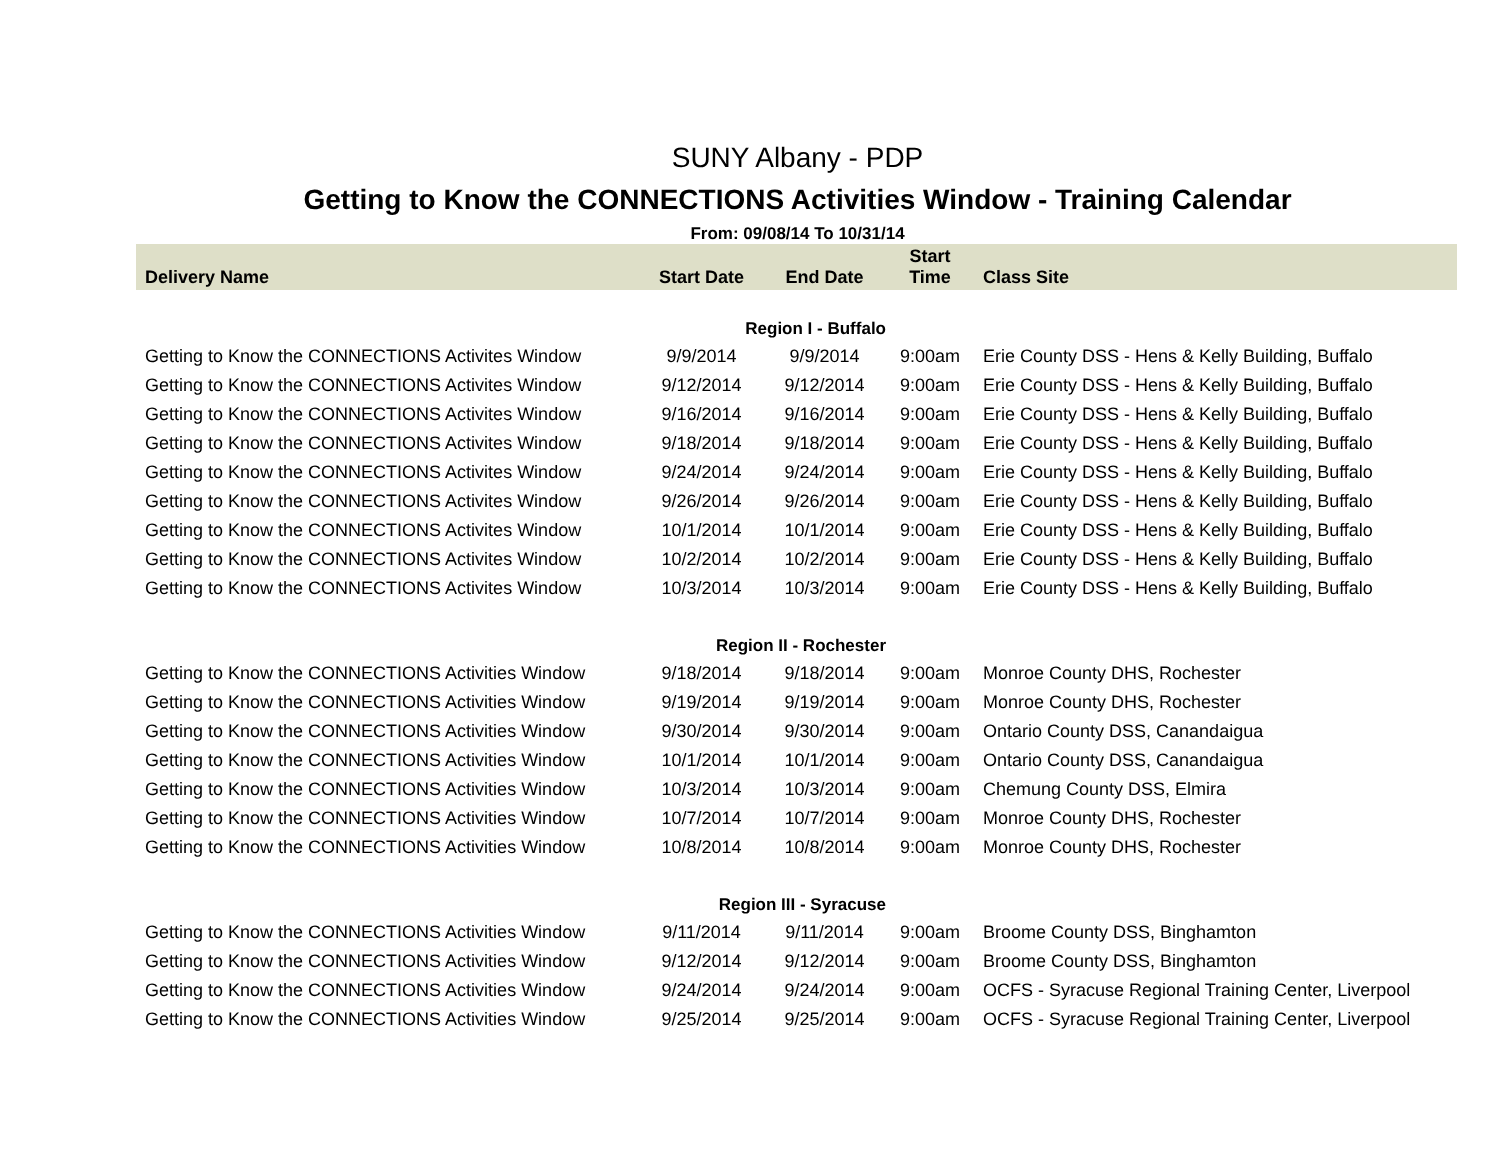SUNY Albany - PDP
Getting to Know the CONNECTIONS Activities Window - Training Calendar
From: 09/08/14 To 10/31/14
| Delivery Name | Start Date | End Date | Start Time | Class Site |
| --- | --- | --- | --- | --- |
| Region I - Buffalo | | | | |
| Getting to Know the CONNECTIONS Activites Window | 9/9/2014 | 9/9/2014 | 9:00am | Erie County DSS - Hens & Kelly Building, Buffalo |
| Getting to Know the CONNECTIONS Activites Window | 9/12/2014 | 9/12/2014 | 9:00am | Erie County DSS - Hens & Kelly Building, Buffalo |
| Getting to Know the CONNECTIONS Activites Window | 9/16/2014 | 9/16/2014 | 9:00am | Erie County DSS - Hens & Kelly Building, Buffalo |
| Getting to Know the CONNECTIONS Activites Window | 9/18/2014 | 9/18/2014 | 9:00am | Erie County DSS - Hens & Kelly Building, Buffalo |
| Getting to Know the CONNECTIONS Activites Window | 9/24/2014 | 9/24/2014 | 9:00am | Erie County DSS - Hens & Kelly Building, Buffalo |
| Getting to Know the CONNECTIONS Activites Window | 9/26/2014 | 9/26/2014 | 9:00am | Erie County DSS - Hens & Kelly Building, Buffalo |
| Getting to Know the CONNECTIONS Activites Window | 10/1/2014 | 10/1/2014 | 9:00am | Erie County DSS - Hens & Kelly Building, Buffalo |
| Getting to Know the CONNECTIONS Activites Window | 10/2/2014 | 10/2/2014 | 9:00am | Erie County DSS - Hens & Kelly Building, Buffalo |
| Getting to Know the CONNECTIONS Activites Window | 10/3/2014 | 10/3/2014 | 9:00am | Erie County DSS - Hens & Kelly Building, Buffalo |
| Region II - Rochester | | | | |
| Getting to Know the CONNECTIONS Activities Window | 9/18/2014 | 9/18/2014 | 9:00am | Monroe County DHS, Rochester |
| Getting to Know the CONNECTIONS Activities Window | 9/19/2014 | 9/19/2014 | 9:00am | Monroe County DHS, Rochester |
| Getting to Know the CONNECTIONS Activities Window | 9/30/2014 | 9/30/2014 | 9:00am | Ontario County DSS, Canandaigua |
| Getting to Know the CONNECTIONS Activities Window | 10/1/2014 | 10/1/2014 | 9:00am | Ontario County DSS, Canandaigua |
| Getting to Know the CONNECTIONS Activities Window | 10/3/2014 | 10/3/2014 | 9:00am | Chemung County DSS, Elmira |
| Getting to Know the CONNECTIONS Activities Window | 10/7/2014 | 10/7/2014 | 9:00am | Monroe County DHS, Rochester |
| Getting to Know the CONNECTIONS Activities Window | 10/8/2014 | 10/8/2014 | 9:00am | Monroe County DHS, Rochester |
| Region III - Syracuse | | | | |
| Getting to Know the CONNECTIONS Activities Window | 9/11/2014 | 9/11/2014 | 9:00am | Broome County DSS, Binghamton |
| Getting to Know the CONNECTIONS Activities Window | 9/12/2014 | 9/12/2014 | 9:00am | Broome County DSS, Binghamton |
| Getting to Know the CONNECTIONS Activities Window | 9/24/2014 | 9/24/2014 | 9:00am | OCFS - Syracuse Regional Training Center, Liverpool |
| Getting to Know the CONNECTIONS Activities Window | 9/25/2014 | 9/25/2014 | 9:00am | OCFS - Syracuse Regional Training Center, Liverpool |